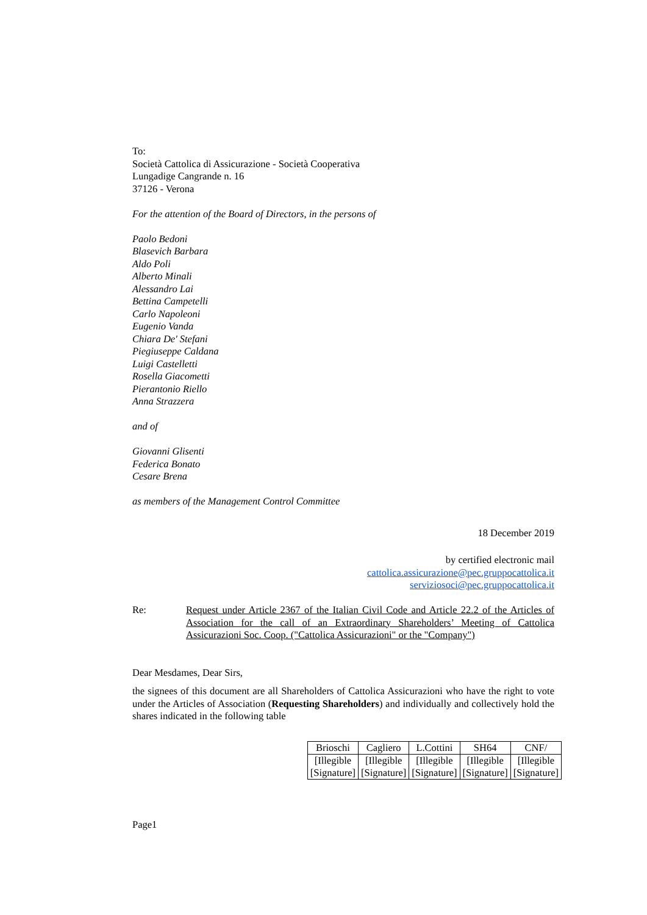To:
Società Cattolica di Assicurazione - Società Cooperativa
Lungadige Cangrande n. 16
37126 - Verona
For the attention of the Board of Directors, in the persons of
Paolo Bedoni
Blasevich Barbara
Aldo Poli
Alberto Minali
Alessandro Lai
Bettina Campetelli
Carlo Napoleoni
Eugenio Vanda
Chiara De' Stefani
Piegiuseppe Caldana
Luigi Castelletti
Rosella Giacometti
Pierantonio Riello
Anna Strazzera
and of
Giovanni Glisenti
Federica Bonato
Cesare Brena
as members of the Management Control Committee
18 December 2019
by certified electronic mail
cattolica.assicurazione@pec.gruppocattolica.it
serviziosoci@pec.gruppocattolica.it
Re: Request under Article 2367 of the Italian Civil Code and Article 22.2 of the Articles of Association for the call of an Extraordinary Shareholders’ Meeting of Cattolica Assicurazioni Soc. Coop. ("Cattolica Assicurazioni" or the "Company")
Dear Mesdames, Dear Sirs,
the signees of this document are all Shareholders of Cattolica Assicurazioni who have the right to vote under the Articles of Association (Requesting Shareholders) and individually and collectively hold the shares indicated in the following table
| Brioschi | Cagliero | L.Cottini | SH64 | CNF/ |
| [Illegible [Signature] | [Illegible [Signature] | [Illegible [Signature] | [Illegible [Signature] | [Illegible [Signature] |
Page1